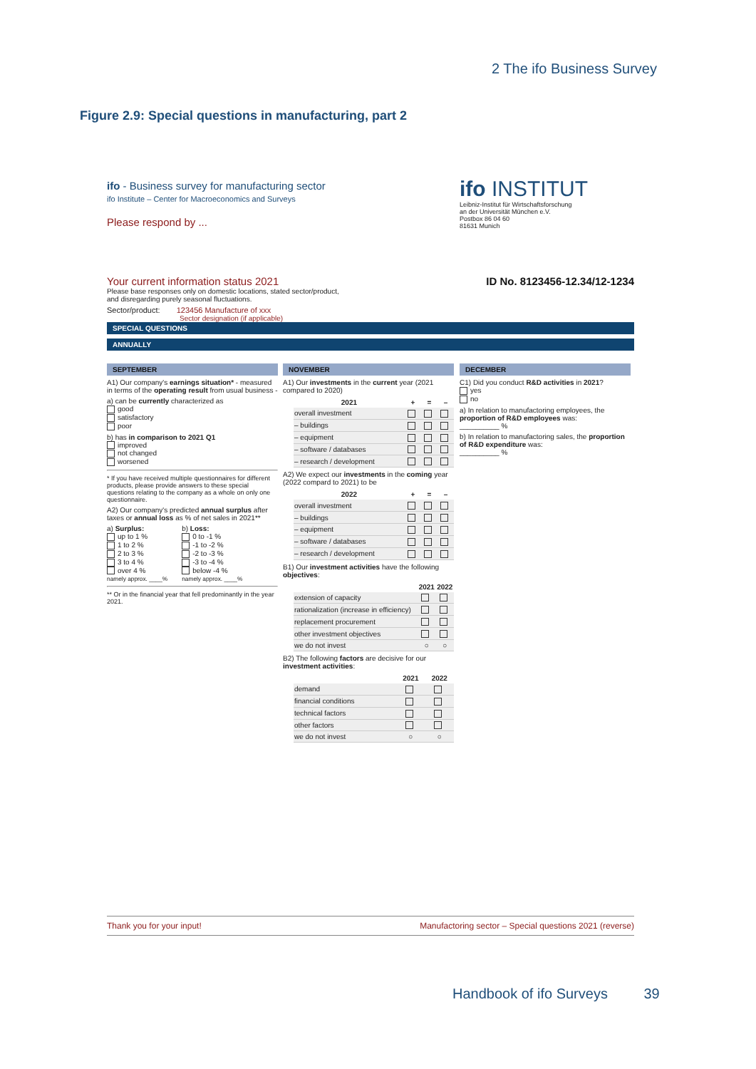2 The ifo Business Survey
Figure 2.9: Special questions in manufacturing, part 2
ifo - Business survey for manufacturing sector
ifo Institute – Center for Macroeconomics and Surveys
Please respond by ...
ifo INSTITUT
Leibniz-Institut für Wirtschaftsforschung
an der Universität München e.V.
Postbox 86 04 60
81631 Munich
Your current information status 2021 ID No. 8123456-12.34/12-1234
Please base responses only on domestic locations, stated sector/product,
and disregarding purely seasonal fluctuations.
Sector/product: 123456 Manufacture of xxx
Sector designation (if applicable)
SPECIAL QUESTIONS
ANNUALLY
SEPTEMBER
A1) Our company's earnings situation* - measured in terms of the operating result from usual business -
a) can be currently characterized as
good
satisfactory
poor
b) has in comparison to 2021 Q1
improved
not changed
worsened
* If you have received multiple questionnaires for different products, please provide answers to these special questions relating to the company as a whole on only one questionnaire.
A2) Our company's predicted annual surplus after taxes or annual loss as % of net sales in 2021**
a) Surplus:
up to 1 %
1 to 2 %
2 to 3 %
3 to 4 %
over 4 %
namely approx. ____%
b) Loss:
0 to -1 %
-1 to -2 %
-2 to -3 %
-3 to -4 %
below -4 %
namely approx. ____%
** Or in the financial year that fell predominantly in the year 2021.
NOVEMBER
A1) Our investments in the current year (2021 compared to 2020)
| 2021 | + | = | – |
| --- | --- | --- | --- |
| overall investment | | | |
| – buildings | | | |
| – equipment | | | |
| – software / databases | | | |
| – research / development | | | |
A2) We expect our investments in the coming year (2022 compard to 2021) to be
| 2022 | + | = | – |
| --- | --- | --- | --- |
| overall investment | | | |
| – buildings | | | |
| – equipment | | | |
| – software / databases | | | |
| – research / development | | | |
B1) Our investment activities have the following objectives:
| | 2021 | 2022 |
| --- | --- | --- |
| extension of capacity | | |
| rationalization (increase in efficiency) | | |
| replacement procurement | | |
| other investment objectives | | |
| we do not invest | ○ | ○ |
B2) The following factors are decisive for our investment activities:
| | 2021 | 2022 |
| --- | --- | --- |
| demand | | |
| financial conditions | | |
| technical factors | | |
| other factors | | |
| we do not invest | ○ | ○ |
DECEMBER
C1) Did you conduct R&D activities in 2021?
yes
no
a) In relation to manufactoring employees, the proportion of R&D employees was:
__________ %
b) In relation to manufactoring sales, the proportion of R&D expenditure was:
__________ %
Thank you for your input! Manufactoring sector – Special questions 2021 (reverse)
Handbook of ifo Surveys 39